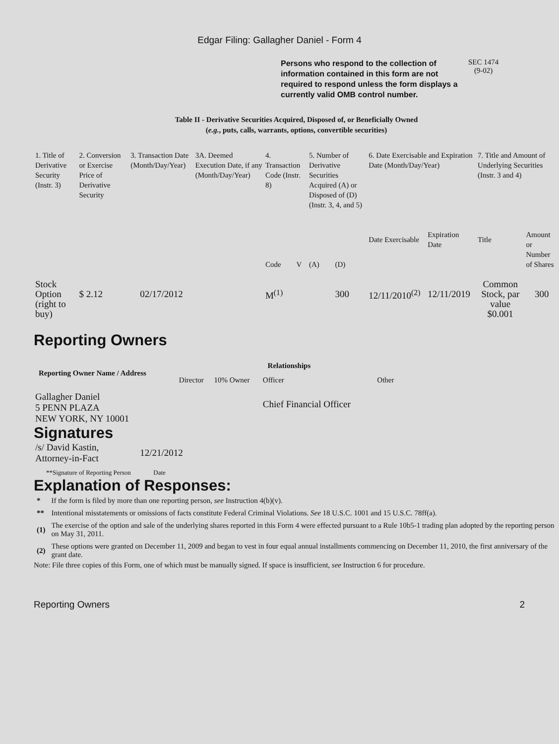Edgar Filing: Gallagher Daniel - Form 4
Persons who respond to the collection of information contained in this form are not required to respond unless the form displays a currently valid OMB control number.
SEC 1474
(9-02)
Table II - Derivative Securities Acquired, Disposed of, or Beneficially Owned
(e.g., puts, calls, warrants, options, convertible securities)
| 1. Title of Derivative Security (Instr. 3) | 2. Conversion or Exercise Price of Derivative Security | 3. Transaction Date (Month/Day/Year) | 3A. Deemed Execution Date, if any (Month/Day/Year) | 4. Transaction Code (Instr. 8) | | 5. Number of Derivative Securities Acquired (A) or Disposed of (D) (Instr. 3, 4, and 5) | | 6. Date Exercisable and Expiration Date (Month/Day/Year) | | 7. Title and Amount of Underlying Securities (Instr. 3 and 4) | |
| --- | --- | --- | --- | --- | --- | --- | --- | --- | --- | --- | --- |
| | | | | Code | V | (A) | (D) | Date Exercisable | Expiration Date | Title | Amount or Number of Shares |
| Stock Option (right to buy) | $ 2.12 | 02/17/2012 | | M<sup>(1)</sup> | | | 300 | 12/11/2010<sup>(2)</sup> | 12/11/2019 | Common Stock, par value $0.001 | 300 |
Reporting Owners
| Reporting Owner Name / Address | Relationships | | | |
| --- | --- | --- | --- | --- |
| | Director | 10% Owner | Officer | Other |
| Gallagher Daniel 5 PENN PLAZA NEW YORK, NY 10001 | | | Chief Financial Officer | |
Signatures
| /s/ David Kastin, Attorney-in-Fact | 12/21/2012 |
| **Signature of Reporting Person | Date |
Explanation of Responses:
| * | If the form is filed by more than one reporting person, see Instruction 4(b)(v). |
| ** | Intentional misstatements or omissions of facts constitute Federal Criminal Violations. See 18 U.S.C. 1001 and 15 U.S.C. 78ff(a). |
| (1) | The exercise of the option and sale of the underlying shares reported in this Form 4 were effected pursuant to a Rule 10b5-1 trading plan adopted by the reporting person on May 31, 2011. |
| (2) | These options were granted on December 11, 2009 and began to vest in four equal annual installments commencing on December 11, 2010, the first anniversary of the grant date. |
Note: File three copies of this Form, one of which must be manually signed. If space is insufficient, see Instruction 6 for procedure.
Reporting Owners 2